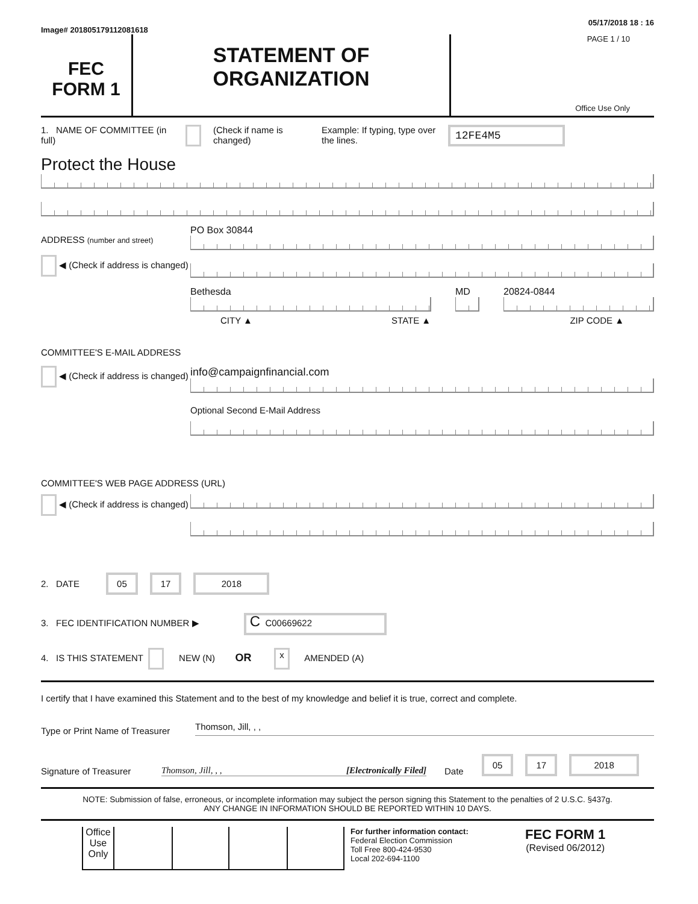Image# 201805179112081618 05/17/2018 18 : 16
FEC
FORM 1
STATEMENT OF
ORGANIZATION
PAGE 1 / 10
Office Use Only
1. NAME OF COMMITTEE (in full) (Check if name is changed) Example: If typing, type over the lines. 12FE4M5
Protect the House
ADDRESS (number and street)
◀ (Check if address is changed)
PO Box 30844
Bethesda
MD
20824-0844
CITY ▲ STATE ▲ ZIP CODE ▲
COMMITTEE'S E-MAIL ADDRESS
◀ (Check if address is changed)
info@campaignfinancial.com
Optional Second E-Mail Address
COMMITTEE'S WEB PAGE ADDRESS (URL)
◀ (Check if address is changed)
2. DATE 05 17 2018
3. FEC IDENTIFICATION NUMBER ▶ C C00669622
4. IS THIS STATEMENT NEW (N) OR x AMENDED (A)
I certify that I have examined this Statement and to the best of my knowledge and belief it is true, correct and complete.
Type or Print Name of Treasurer Thomson, Jill, , ,
Signature of Treasurer Thomson, Jill, , , [Electronically Filed] Date 05 17 2018
NOTE: Submission of false, erroneous, or incomplete information may subject the person signing this Statement to the penalties of 2 U.S.C. §437g.
ANY CHANGE IN INFORMATION SHOULD BE REPORTED WITHIN 10 DAYS.
Office Use Only
For further information contact:
Federal Election Commission
Toll Free 800-424-9530
Local 202-694-1100
FEC FORM 1
(Revised 06/2012)